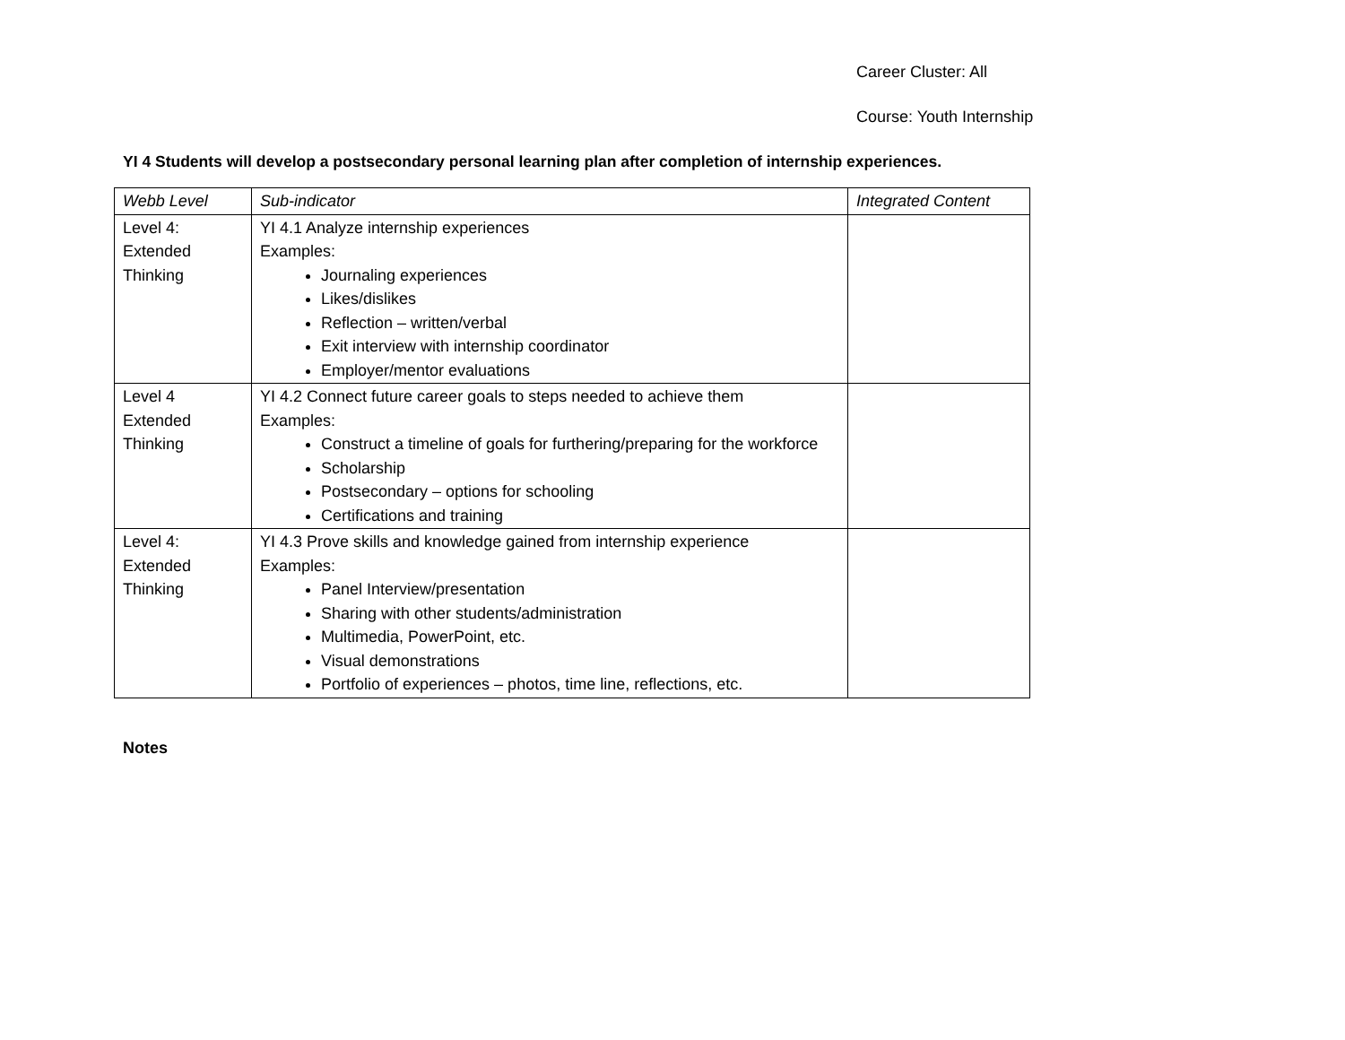Career Cluster: All
Course: Youth Internship
YI 4 Students will develop a postsecondary personal learning plan after completion of internship experiences.
| Webb Level | Sub-indicator | Integrated Content |
| --- | --- | --- |
| Level 4: Extended Thinking | YI 4.1 Analyze internship experiences Examples: Journaling experiences Likes/dislikes Reflection – written/verbal Exit interview with internship coordinator Employer/mentor evaluations | |
| Level 4 Extended Thinking | YI 4.2 Connect future career goals to steps needed to achieve them Examples: Construct a timeline of goals for furthering/preparing for the workforce Scholarship Postsecondary – options for schooling Certifications and training | |
| Level 4: Extended Thinking | YI 4.3 Prove skills and knowledge gained from internship experience Examples: Panel Interview/presentation Sharing with other students/administration Multimedia, PowerPoint, etc. Visual demonstrations Portfolio of experiences – photos, time line, reflections, etc. | |
Notes